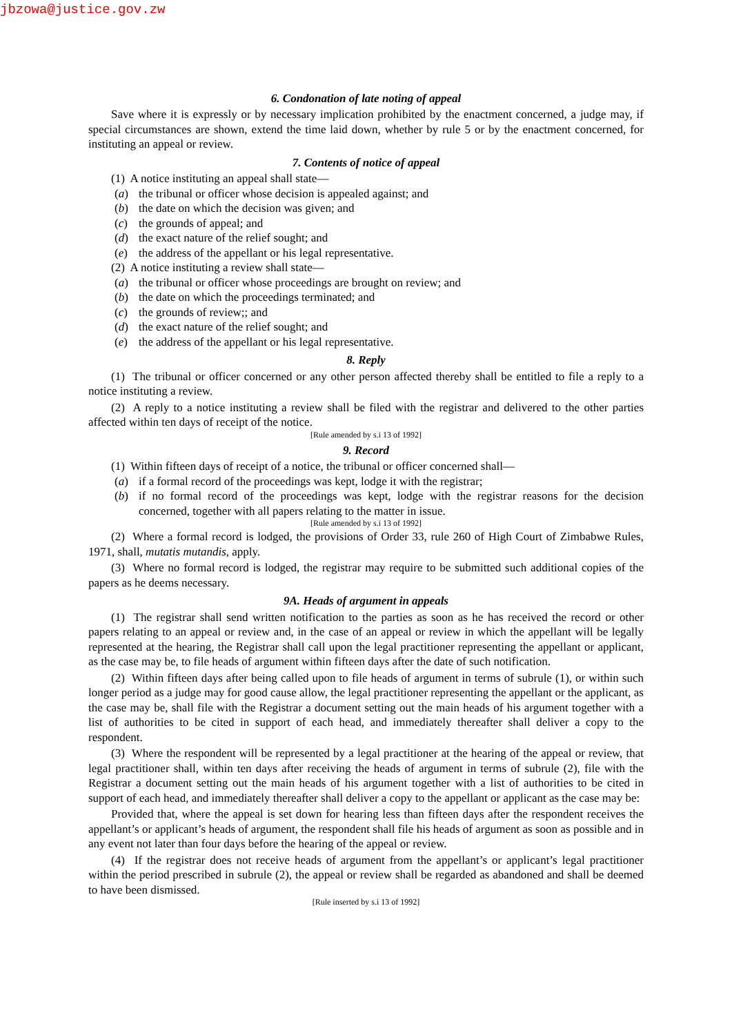jbzowa@justice.gov.zw
6. Condonation of late noting of appeal
Save where it is expressly or by necessary implication prohibited by the enactment concerned, a judge may, if special circumstances are shown, extend the time laid down, whether by rule 5 or by the enactment concerned, for instituting an appeal or review.
7. Contents of notice of appeal
(1) A notice instituting an appeal shall state—
(a) the tribunal or officer whose decision is appealed against; and
(b) the date on which the decision was given; and
(c) the grounds of appeal; and
(d) the exact nature of the relief sought; and
(e) the address of the appellant or his legal representative.
(2) A notice instituting a review shall state—
(a) the tribunal or officer whose proceedings are brought on review; and
(b) the date on which the proceedings terminated; and
(c) the grounds of review;; and
(d) the exact nature of the relief sought; and
(e) the address of the appellant or his legal representative.
8. Reply
(1) The tribunal or officer concerned or any other person affected thereby shall be entitled to file a reply to a notice instituting a review.
(2) A reply to a notice instituting a review shall be filed with the registrar and delivered to the other parties affected within ten days of receipt of the notice.
[Rule amended by s.i 13 of 1992]
9. Record
(1) Within fifteen days of receipt of a notice, the tribunal or officer concerned shall—
(a) if a formal record of the proceedings was kept, lodge it with the registrar;
(b) if no formal record of the proceedings was kept, lodge with the registrar reasons for the decision concerned, together with all papers relating to the matter in issue.
[Rule amended by s.i 13 of 1992]
(2) Where a formal record is lodged, the provisions of Order 33, rule 260 of High Court of Zimbabwe Rules, 1971, shall, mutatis mutandis, apply.
(3) Where no formal record is lodged, the registrar may require to be submitted such additional copies of the papers as he deems necessary.
9A. Heads of argument in appeals
(1) The registrar shall send written notification to the parties as soon as he has received the record or other papers relating to an appeal or review and, in the case of an appeal or review in which the appellant will be legally represented at the hearing, the Registrar shall call upon the legal practitioner representing the appellant or applicant, as the case may be, to file heads of argument within fifteen days after the date of such notification.
(2) Within fifteen days after being called upon to file heads of argument in terms of subrule (1), or within such longer period as a judge may for good cause allow, the legal practitioner representing the appellant or the applicant, as the case may be, shall file with the Registrar a document setting out the main heads of his argument together with a list of authorities to be cited in support of each head, and immediately thereafter shall deliver a copy to the respondent.
(3) Where the respondent will be represented by a legal practitioner at the hearing of the appeal or review, that legal practitioner shall, within ten days after receiving the heads of argument in terms of subrule (2), file with the Registrar a document setting out the main heads of his argument together with a list of authorities to be cited in support of each head, and immediately thereafter shall deliver a copy to the appellant or applicant as the case may be:
Provided that, where the appeal is set down for hearing less than fifteen days after the respondent receives the appellant’s or applicant’s heads of argument, the respondent shall file his heads of argument as soon as possible and in any event not later than four days before the hearing of the appeal or review.
(4) If the registrar does not receive heads of argument from the appellant’s or applicant’s legal practitioner within the period prescribed in subrule (2), the appeal or review shall be regarded as abandoned and shall be deemed to have been dismissed.
[Rule inserted by s.i 13 of 1992]